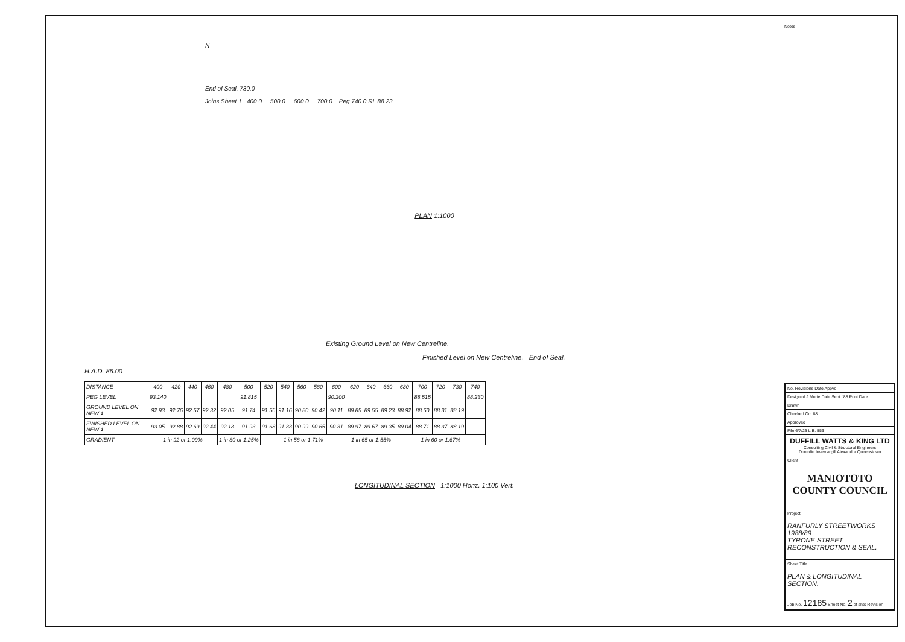N
End of Seal. 730.0
Joins Sheet 1 400.0 500.0 600.0 700.0 Peg 740.0 RL 88.23.
PLAN 1:1000
Existing Ground Level on New Centreline.
Finished Level on New Centreline. End of Seal.
H.A.D. 86.00
| DISTANCE | 400 | 420 | 440 | 460 | 480 | 500 | 520 | 540 | 560 | 580 | 600 | 620 | 640 | 660 | 680 | 700 | 720 | 730 | 740 |
| PEG LEVEL | 93.140 | | | | | 91.815 | | | | | 90.200 | | | | | 88.515 | | | 88.230 |
| GROUND LEVEL ON NEW ℄ | 92.93 | 92.76 | 92.57 | 92.32 | 92.05 | 91.74 | 91.56 | 91.16 | 90.80 | 90.42 | 90.11 | 89.85 | 89.55 | 89.23 | 88.92 | 88.60 | 88.31 | 88.19 | |
| FINISHED LEVEL ON NEW ℄ | 93.05 | 92.88 | 92.69 | 92.44 | 92.18 | 91.93 | 91.68 | 91.33 | 90.99 | 90.65 | 90.31 | 89.97 | 89.67 | 89.35 | 89.04 | 88.71 | 88.37 | 88.19 | |
| GRADIENT | 1 in 92 or 1.09% | | | | 1 in 80 or 1.25% | | 1 in 58 or 1.71% | | | | | 1 in 65 or 1.55% | | | 1 in 60 or 1.67% | | | | |
LONGITUDINAL SECTION 1:1000 Horiz. 1:100 Vert.
Notes
No. Revisions Date Appvd
Designed J.Murie Date Sept. '88 Print Date
Drawn
Checked Oct 88
Approved
File 6/7/23 L.B. 556
DUFFILL WATTS & KING LTD
Consulting Civil & Structural Engineers
Dunedin Invercargill Alexandra Queenstown
Client
MANIOTOTO
COUNTY COUNCIL
Project
RANFURLY STREETWORKS 1988/89
TYRONE STREET RECONSTRUCTION & SEAL.
Sheet Title
PLAN & LONGITUDINAL SECTION.
Job No. 12185 Sheet No. 2 of shts Revision